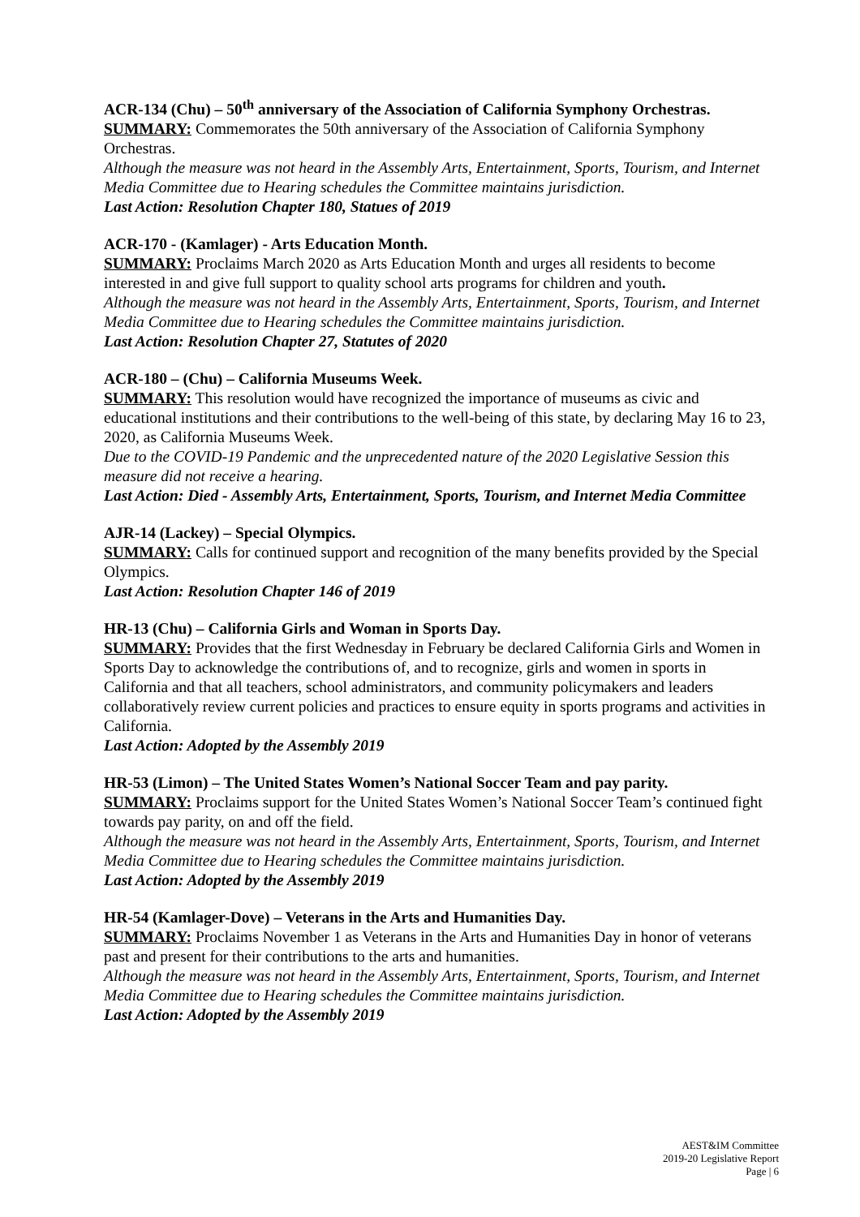ACR-134 (Chu) – 50<sup>th</sup> anniversary of the Association of California Symphony Orchestras.
SUMMARY: Commemorates the 50th anniversary of the Association of California Symphony Orchestras.
Although the measure was not heard in the Assembly Arts, Entertainment, Sports, Tourism, and Internet Media Committee due to Hearing schedules the Committee maintains jurisdiction.
Last Action: Resolution Chapter 180, Statues of 2019
ACR-170 - (Kamlager) - Arts Education Month.
SUMMARY: Proclaims March 2020 as Arts Education Month and urges all residents to become interested in and give full support to quality school arts programs for children and youth.
Although the measure was not heard in the Assembly Arts, Entertainment, Sports, Tourism, and Internet Media Committee due to Hearing schedules the Committee maintains jurisdiction.
Last Action: Resolution Chapter 27, Statutes of 2020
ACR-180 – (Chu) – California Museums Week.
SUMMARY: This resolution would have recognized the importance of museums as civic and educational institutions and their contributions to the well-being of this state, by declaring May 16 to 23, 2020, as California Museums Week.
Due to the COVID-19 Pandemic and the unprecedented nature of the 2020 Legislative Session this measure did not receive a hearing.
Last Action: Died - Assembly Arts, Entertainment, Sports, Tourism, and Internet Media Committee
AJR-14 (Lackey) – Special Olympics.
SUMMARY: Calls for continued support and recognition of the many benefits provided by the Special Olympics.
Last Action: Resolution Chapter 146 of 2019
HR-13 (Chu) – California Girls and Woman in Sports Day.
SUMMARY: Provides that the first Wednesday in February be declared California Girls and Women in Sports Day to acknowledge the contributions of, and to recognize, girls and women in sports in California and that all teachers, school administrators, and community policymakers and leaders collaboratively review current policies and practices to ensure equity in sports programs and activities in California.
Last Action: Adopted by the Assembly 2019
HR-53 (Limon) – The United States Women’s National Soccer Team and pay parity.
SUMMARY: Proclaims support for the United States Women’s National Soccer Team’s continued fight towards pay parity, on and off the field.
Although the measure was not heard in the Assembly Arts, Entertainment, Sports, Tourism, and Internet Media Committee due to Hearing schedules the Committee maintains jurisdiction.
Last Action: Adopted by the Assembly 2019
HR-54 (Kamlager-Dove) – Veterans in the Arts and Humanities Day.
SUMMARY: Proclaims November 1 as Veterans in the Arts and Humanities Day in honor of veterans past and present for their contributions to the arts and humanities.
Although the measure was not heard in the Assembly Arts, Entertainment, Sports, Tourism, and Internet Media Committee due to Hearing schedules the Committee maintains jurisdiction.
Last Action: Adopted by the Assembly 2019
AEST&IM Committee
2019-20 Legislative Report
Page | 6